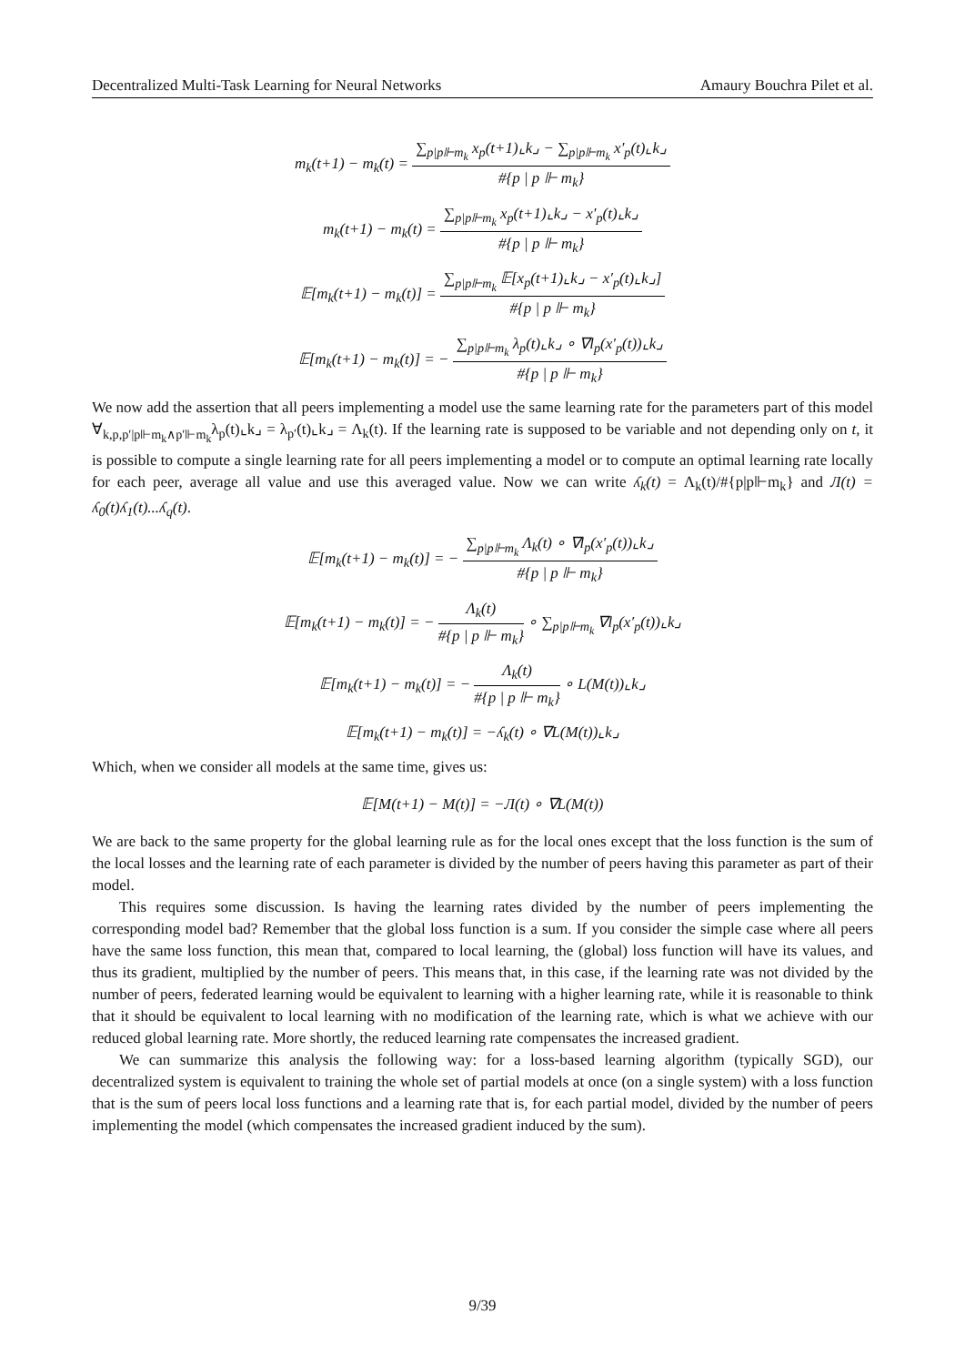Decentralized Multi-Task Learning for Neural Networks Amaury Bouchra Pilet et al.
m<sub>k</sub>(t+1) − m<sub>k</sub>(t) =
∑<sub>p|p⊩m<sub>k</sub></sub> x<sub>p</sub>(t+1)⌞k⌟ − ∑<sub>p|p⊩m<sub>k</sub></sub> x′<sub>p</sub>(t)⌞k⌟
#{p | p ⊩ m<sub>k</sub>}
m<sub>k</sub>(t+1) − m<sub>k</sub>(t) =
∑<sub>p|p⊩m<sub>k</sub></sub> x<sub>p</sub>(t+1)⌞k⌟ − x′<sub>p</sub>(t)⌞k⌟
#{p | p ⊩ m<sub>k</sub>}
𝔼[m<sub>k</sub>(t+1) − m<sub>k</sub>(t)] =
∑<sub>p|p⊩m<sub>k</sub></sub> 𝔼[x<sub>p</sub>(t+1)⌞k⌟ − x′<sub>p</sub>(t)⌞k⌟]
#{p | p ⊩ m<sub>k</sub>}
𝔼[m<sub>k</sub>(t+1) − m<sub>k</sub>(t)] = −
∑<sub>p|p⊩m<sub>k</sub></sub> λ<sub>p</sub>(t)⌞k⌟ ∘ ∇l<sub>p</sub>(x′<sub>p</sub>(t))⌞k⌟
#{p | p ⊩ m<sub>k</sub>}
We now add the assertion that all peers implementing a model use the same learning rate for the parameters part of this model ∀<sub>k,p,p′|p⊩m<sub>k</sub>∧p′⊩m<sub>k</sub></sub>λ<sub>p</sub>(t)⌞k⌟ = λ<sub>p′</sub>(t)⌞k⌟ = Λ<sub>k</sub>(t). If the learning rate is supposed to be variable and not depending only on t, it is possible to compute a single learning rate for all peers implementing a model or to compute an optimal learning rate locally for each peer, average all value and use this averaged value. Now we can write ʎ<sub>k</sub>(t) = Λ<sub>k</sub>(t)/#{p|p⊩m<sub>k</sub>} and Л(t) = ʎ<sub>0</sub>(t)ʎ<sub>1</sub>(t)...ʎ<sub>q</sub>(t).
𝔼[m<sub>k</sub>(t+1) − m<sub>k</sub>(t)] = −
∑<sub>p|p⊩m<sub>k</sub></sub> Λ<sub>k</sub>(t) ∘ ∇l<sub>p</sub>(x′<sub>p</sub>(t))⌞k⌟
#{p | p ⊩ m<sub>k</sub>}
𝔼[m<sub>k</sub>(t+1) − m<sub>k</sub>(t)] = −
Λ<sub>k</sub>(t)
#{p | p ⊩ m<sub>k</sub>}
∘ ∑<sub>p|p⊩m<sub>k</sub></sub> ∇l<sub>p</sub>(x′<sub>p</sub>(t))⌞k⌟
𝔼[m<sub>k</sub>(t+1) − m<sub>k</sub>(t)] = −
Λ<sub>k</sub>(t)
#{p | p ⊩ m<sub>k</sub>}
∘ L(M(t))⌞k⌟
𝔼[m<sub>k</sub>(t+1) − m<sub>k</sub>(t)] = −ʎ<sub>k</sub>(t) ∘ ∇L(M(t))⌞k⌟
Which, when we consider all models at the same time, gives us:
𝔼[M(t+1) − M(t)] = −Л(t) ∘ ∇L(M(t))
We are back to the same property for the global learning rule as for the local ones except that the loss function is the sum of the local losses and the learning rate of each parameter is divided by the number of peers having this parameter as part of their model.
This requires some discussion. Is having the learning rates divided by the number of peers implementing the corresponding model bad? Remember that the global loss function is a sum. If you consider the simple case where all peers have the same loss function, this mean that, compared to local learning, the (global) loss function will have its values, and thus its gradient, multiplied by the number of peers. This means that, in this case, if the learning rate was not divided by the number of peers, federated learning would be equivalent to learning with a higher learning rate, while it is reasonable to think that it should be equivalent to local learning with no modification of the learning rate, which is what we achieve with our reduced global learning rate. More shortly, the reduced learning rate compensates the increased gradient.
We can summarize this analysis the following way: for a loss-based learning algorithm (typically SGD), our decentralized system is equivalent to training the whole set of partial models at once (on a single system) with a loss function that is the sum of peers local loss functions and a learning rate that is, for each partial model, divided by the number of peers implementing the model (which compensates the increased gradient induced by the sum).
9/39